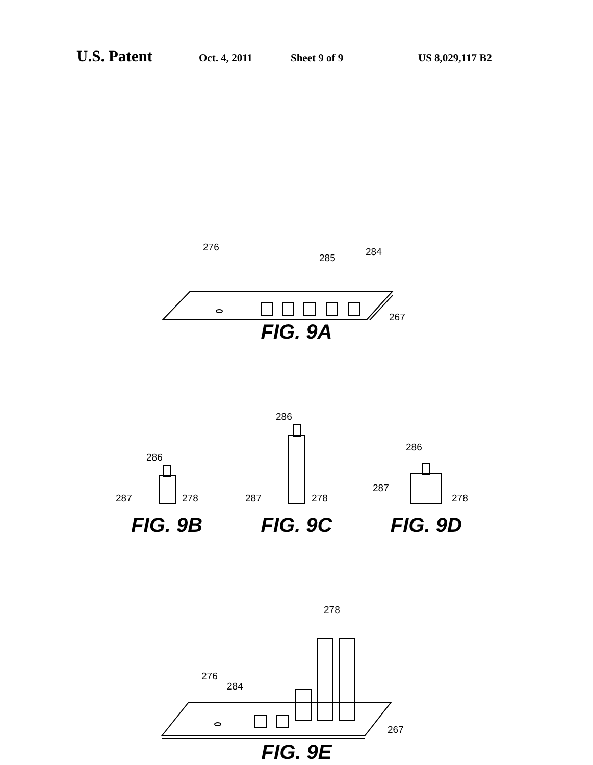U.S. Patent Oct. 4, 2011 Sheet 9 of 9 US 8,029,117 B2
276
285
284
267
FIG. 9A
286
287
278
FIG. 9B
286
287
278
FIG. 9C
286
287
278
FIG. 9D
276
284
278
267
FIG. 9E